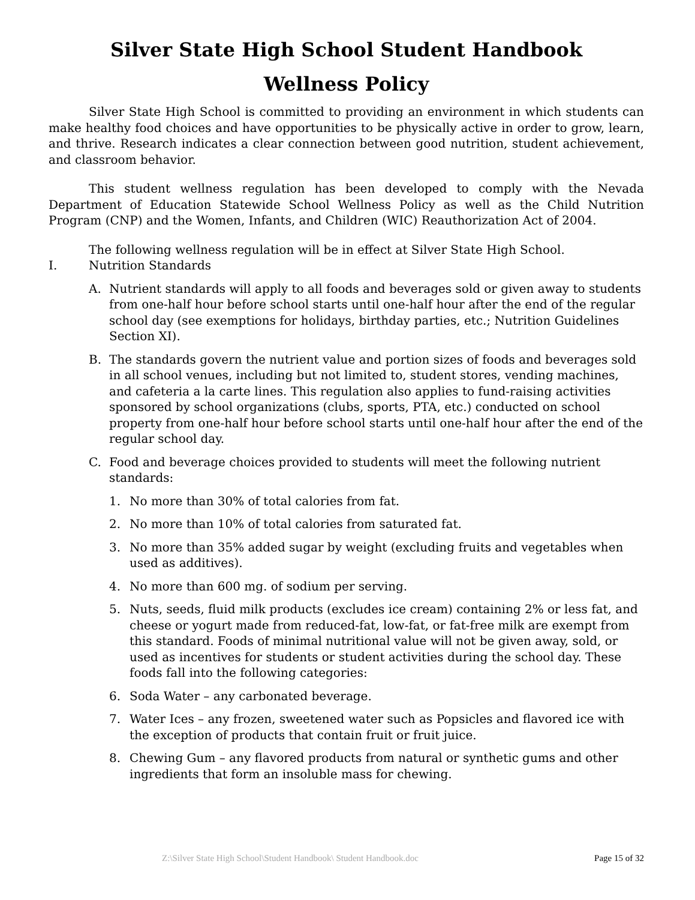Silver State High School Student Handbook
Wellness Policy
Silver State High School is committed to providing an environment in which students can make healthy food choices and have opportunities to be physically active in order to grow, learn, and thrive. Research indicates a clear connection between good nutrition, student achievement, and classroom behavior.
This student wellness regulation has been developed to comply with the Nevada Department of Education Statewide School Wellness Policy as well as the Child Nutrition Program (CNP) and the Women, Infants, and Children (WIC) Reauthorization Act of 2004.
The following wellness regulation will be in effect at Silver State High School.
I. Nutrition Standards
A. Nutrient standards will apply to all foods and beverages sold or given away to students from one-half hour before school starts until one-half hour after the end of the regular school day (see exemptions for holidays, birthday parties, etc.; Nutrition Guidelines Section XI).
B. The standards govern the nutrient value and portion sizes of foods and beverages sold in all school venues, including but not limited to, student stores, vending machines, and cafeteria a la carte lines. This regulation also applies to fund-raising activities sponsored by school organizations (clubs, sports, PTA, etc.) conducted on school property from one-half hour before school starts until one-half hour after the end of the regular school day.
C. Food and beverage choices provided to students will meet the following nutrient standards:
1. No more than 30% of total calories from fat.
2. No more than 10% of total calories from saturated fat.
3. No more than 35% added sugar by weight (excluding fruits and vegetables when used as additives).
4. No more than 600 mg. of sodium per serving.
5. Nuts, seeds, fluid milk products (excludes ice cream) containing 2% or less fat, and cheese or yogurt made from reduced-fat, low-fat, or fat-free milk are exempt from this standard. Foods of minimal nutritional value will not be given away, sold, or used as incentives for students or student activities during the school day. These foods fall into the following categories:
6. Soda Water – any carbonated beverage.
7. Water Ices – any frozen, sweetened water such as Popsicles and flavored ice with the exception of products that contain fruit or fruit juice.
8. Chewing Gum – any flavored products from natural or synthetic gums and other ingredients that form an insoluble mass for chewing.
Z:\Silver State High School\Student Handbook\ Student Handbook.doc Page 15 of 32